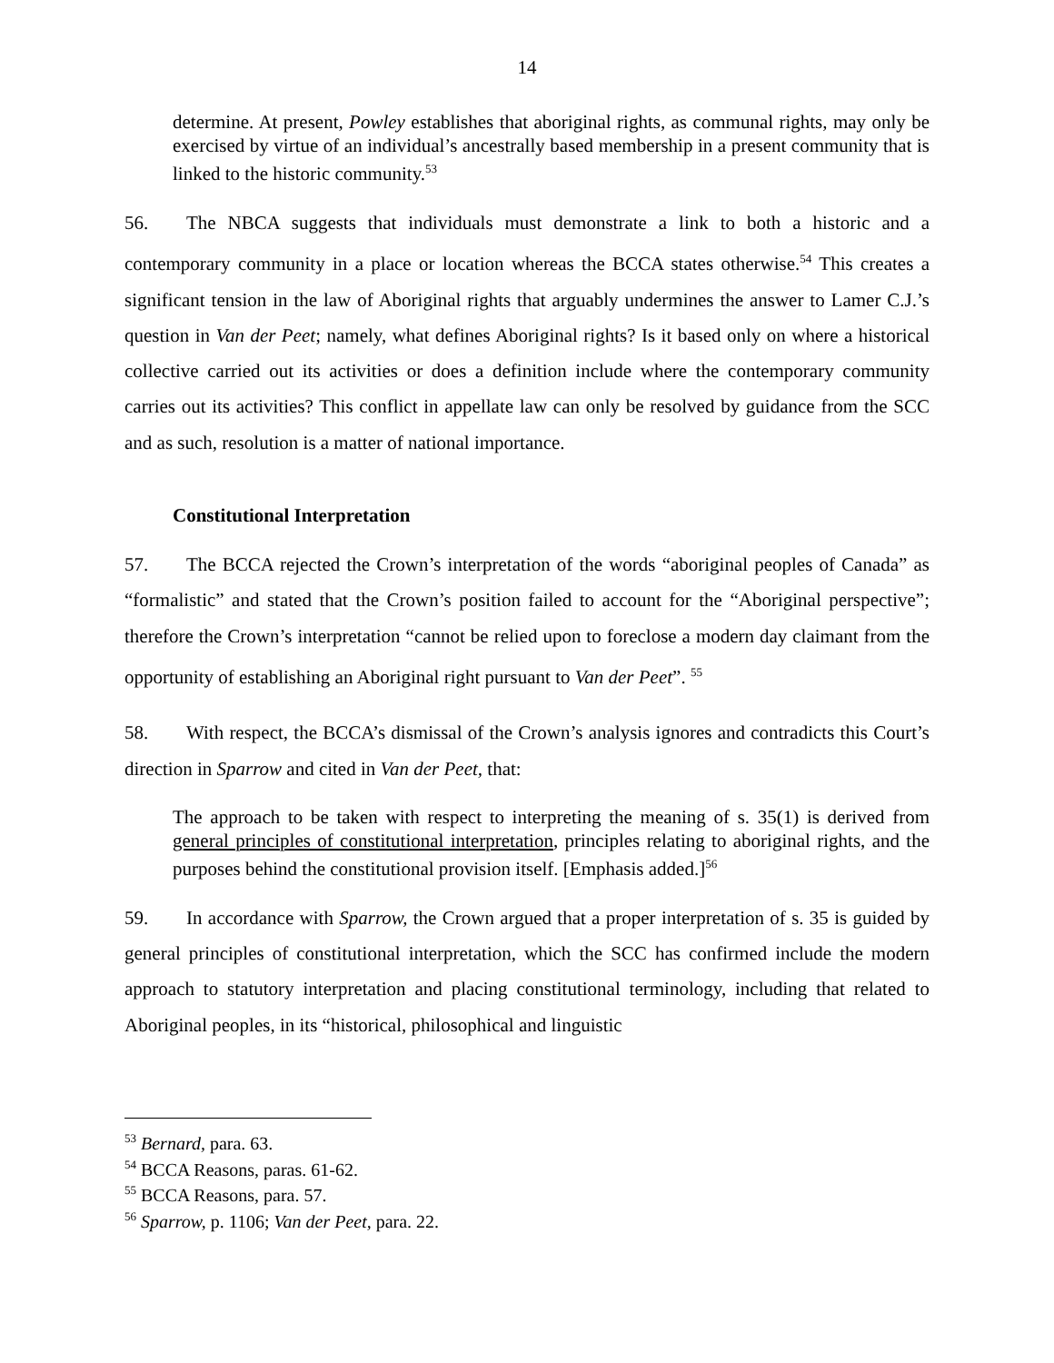14
determine. At present, Powley establishes that aboriginal rights, as communal rights, may only be exercised by virtue of an individual’s ancestrally based membership in a present community that is linked to the historic community.<sup>53</sup>
56. The NBCA suggests that individuals must demonstrate a link to both a historic and a contemporary community in a place or location whereas the BCCA states otherwise.<sup>54</sup> This creates a significant tension in the law of Aboriginal rights that arguably undermines the answer to Lamer C.J.’s question in Van der Peet; namely, what defines Aboriginal rights? Is it based only on where a historical collective carried out its activities or does a definition include where the contemporary community carries out its activities? This conflict in appellate law can only be resolved by guidance from the SCC and as such, resolution is a matter of national importance.
Constitutional Interpretation
57. The BCCA rejected the Crown’s interpretation of the words “aboriginal peoples of Canada” as “formalistic” and stated that the Crown’s position failed to account for the “Aboriginal perspective”; therefore the Crown’s interpretation “cannot be relied upon to foreclose a modern day claimant from the opportunity of establishing an Aboriginal right pursuant to Van der Peet”. <sup>55</sup>
58. With respect, the BCCA’s dismissal of the Crown’s analysis ignores and contradicts this Court’s direction in Sparrow and cited in Van der Peet, that:
The approach to be taken with respect to interpreting the meaning of s. 35(1) is derived from general principles of constitutional interpretation, principles relating to aboriginal rights, and the purposes behind the constitutional provision itself. [Emphasis added.]<sup>56</sup>
59. In accordance with Sparrow, the Crown argued that a proper interpretation of s. 35 is guided by general principles of constitutional interpretation, which the SCC has confirmed include the modern approach to statutory interpretation and placing constitutional terminology, including that related to Aboriginal peoples, in its “historical, philosophical and linguistic
<sup>53</sup> Bernard, para. 63.
<sup>54</sup> BCCA Reasons, paras. 61-62.
<sup>55</sup> BCCA Reasons, para. 57.
<sup>56</sup> Sparrow, p. 1106; Van der Peet, para. 22.